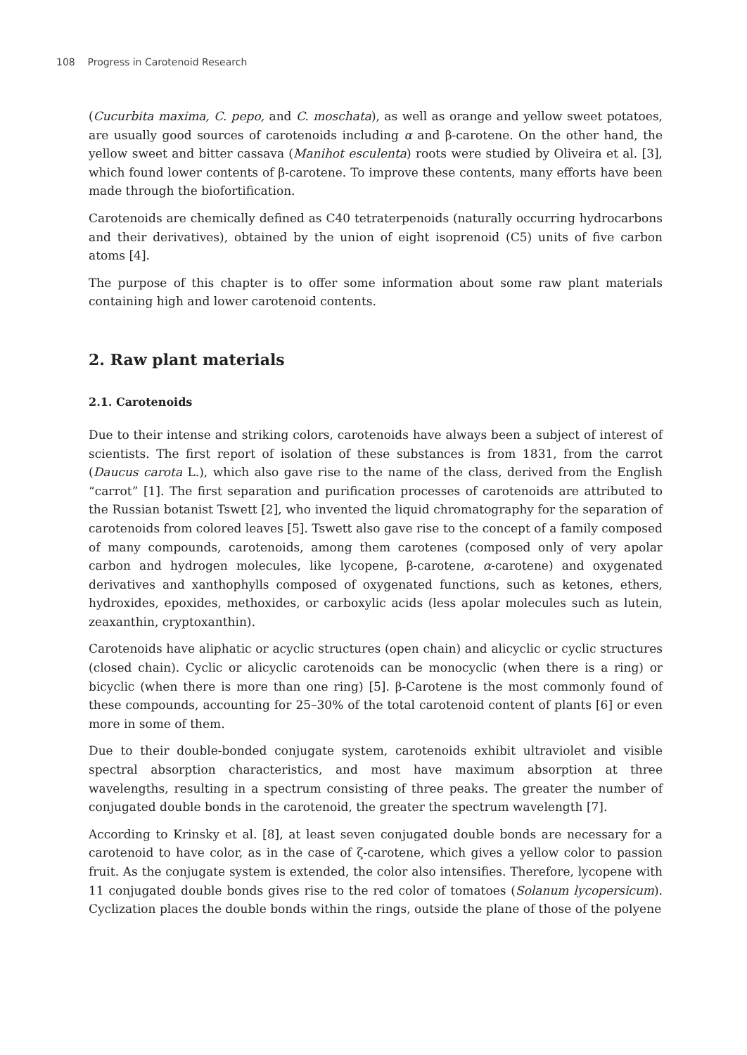108 Progress in Carotenoid Research
(Cucurbita maxima, C. pepo, and C. moschata), as well as orange and yellow sweet potatoes, are usually good sources of carotenoids including α and β-carotene. On the other hand, the yellow sweet and bitter cassava (Manihot esculenta) roots were studied by Oliveira et al. [3], which found lower contents of β-carotene. To improve these contents, many efforts have been made through the biofortification.
Carotenoids are chemically defined as C40 tetraterpenoids (naturally occurring hydrocarbons and their derivatives), obtained by the union of eight isoprenoid (C5) units of five carbon atoms [4].
The purpose of this chapter is to offer some information about some raw plant materials containing high and lower carotenoid contents.
2. Raw plant materials
2.1. Carotenoids
Due to their intense and striking colors, carotenoids have always been a subject of interest of scientists. The first report of isolation of these substances is from 1831, from the carrot (Daucus carota L.), which also gave rise to the name of the class, derived from the English “carrot” [1]. The first separation and purification processes of carotenoids are attributed to the Russian botanist Tswett [2], who invented the liquid chromatography for the separation of carotenoids from colored leaves [5]. Tswett also gave rise to the concept of a family composed of many compounds, carotenoids, among them carotenes (composed only of very apolar carbon and hydrogen molecules, like lycopene, β-carotene, α-carotene) and oxygenated derivatives and xanthophylls composed of oxygenated functions, such as ketones, ethers, hydroxides, epoxides, methoxides, or carboxylic acids (less apolar molecules such as lutein, zeaxanthin, cryptoxanthin).
Carotenoids have aliphatic or acyclic structures (open chain) and alicyclic or cyclic structures (closed chain). Cyclic or alicyclic carotenoids can be monocyclic (when there is a ring) or bicyclic (when there is more than one ring) [5]. β-Carotene is the most commonly found of these compounds, accounting for 25–30% of the total carotenoid content of plants [6] or even more in some of them.
Due to their double-bonded conjugate system, carotenoids exhibit ultraviolet and visible spectral absorption characteristics, and most have maximum absorption at three wavelengths, resulting in a spectrum consisting of three peaks. The greater the number of conjugated double bonds in the carotenoid, the greater the spectrum wavelength [7].
According to Krinsky et al. [8], at least seven conjugated double bonds are necessary for a carotenoid to have color, as in the case of ζ-carotene, which gives a yellow color to passion fruit. As the conjugate system is extended, the color also intensifies. Therefore, lycopene with 11 conjugated double bonds gives rise to the red color of tomatoes (Solanum lycopersicum). Cyclization places the double bonds within the rings, outside the plane of those of the polyene